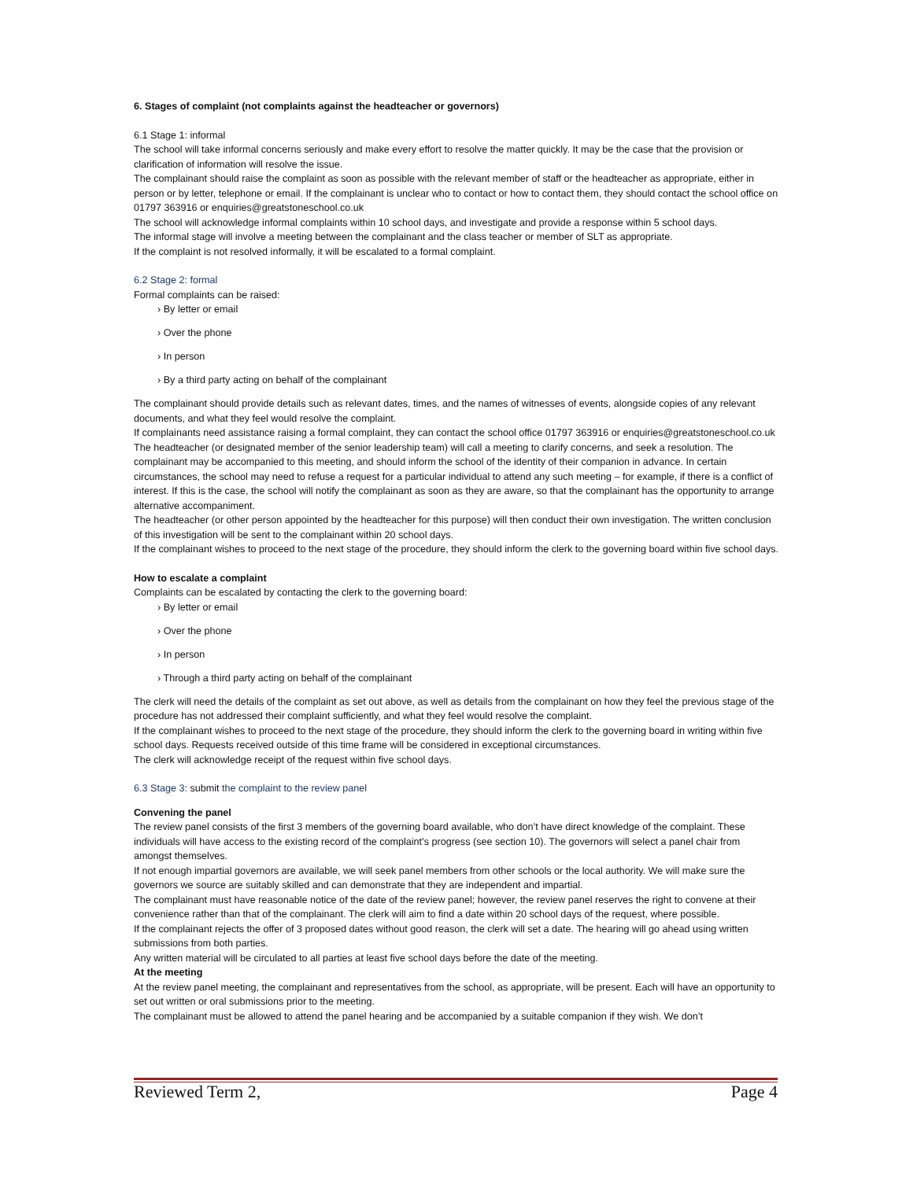6. Stages of complaint (not complaints against the headteacher or governors)
6.1 Stage 1: informal
The school will take informal concerns seriously and make every effort to resolve the matter quickly. It may be the case that the provision or clarification of information will resolve the issue.
The complainant should raise the complaint as soon as possible with the relevant member of staff or the headteacher as appropriate, either in person or by letter, telephone or email. If the complainant is unclear who to contact or how to contact them, they should contact the school office on 01797 363916 or enquiries@greatstoneschool.co.uk
The school will acknowledge informal complaints within 10 school days, and investigate and provide a response within 5 school days.
The informal stage will involve a meeting between the complainant and the class teacher or member of SLT as appropriate.
If the complaint is not resolved informally, it will be escalated to a formal complaint.
6.2 Stage 2: formal
Formal complaints can be raised:
› By letter or email
› Over the phone
› In person
› By a third party acting on behalf of the complainant
The complainant should provide details such as relevant dates, times, and the names of witnesses of events, alongside copies of any relevant documents, and what they feel would resolve the complaint.
If complainants need assistance raising a formal complaint, they can contact the school office 01797 363916 or enquiries@greatstoneschool.co.uk
The headteacher (or designated member of the senior leadership team) will call a meeting to clarify concerns, and seek a resolution. The complainant may be accompanied to this meeting, and should inform the school of the identity of their companion in advance. In certain circumstances, the school may need to refuse a request for a particular individual to attend any such meeting – for example, if there is a conflict of interest. If this is the case, the school will notify the complainant as soon as they are aware, so that the complainant has the opportunity to arrange alternative accompaniment.
The headteacher (or other person appointed by the headteacher for this purpose) will then conduct their own investigation. The written conclusion of this investigation will be sent to the complainant within 20 school days.
If the complainant wishes to proceed to the next stage of the procedure, they should inform the clerk to the governing board within five school days.
How to escalate a complaint
Complaints can be escalated by contacting the clerk to the governing board:
› By letter or email
› Over the phone
› In person
› Through a third party acting on behalf of the complainant
The clerk will need the details of the complaint as set out above, as well as details from the complainant on how they feel the previous stage of the procedure has not addressed their complaint sufficiently, and what they feel would resolve the complaint.
If the complainant wishes to proceed to the next stage of the procedure, they should inform the clerk to the governing board in writing within five school days. Requests received outside of this time frame will be considered in exceptional circumstances.
The clerk will acknowledge receipt of the request within five school days.
6.3 Stage 3: submit the complaint to the review panel
Convening the panel
The review panel consists of the first 3 members of the governing board available, who don’t have direct knowledge of the complaint. These individuals will have access to the existing record of the complaint’s progress (see section 10). The governors will select a panel chair from amongst themselves.
If not enough impartial governors are available, we will seek panel members from other schools or the local authority. We will make sure the governors we source are suitably skilled and can demonstrate that they are independent and impartial.
The complainant must have reasonable notice of the date of the review panel; however, the review panel reserves the right to convene at their convenience rather than that of the complainant. The clerk will aim to find a date within 20 school days of the request, where possible.
If the complainant rejects the offer of 3 proposed dates without good reason, the clerk will set a date. The hearing will go ahead using written submissions from both parties.
Any written material will be circulated to all parties at least five school days before the date of the meeting.
At the meeting
At the review panel meeting, the complainant and representatives from the school, as appropriate, will be present. Each will have an opportunity to set out written or oral submissions prior to the meeting.
The complainant must be allowed to attend the panel hearing and be accompanied by a suitable companion if they wish. We don’t
Reviewed Term 2, Page 4